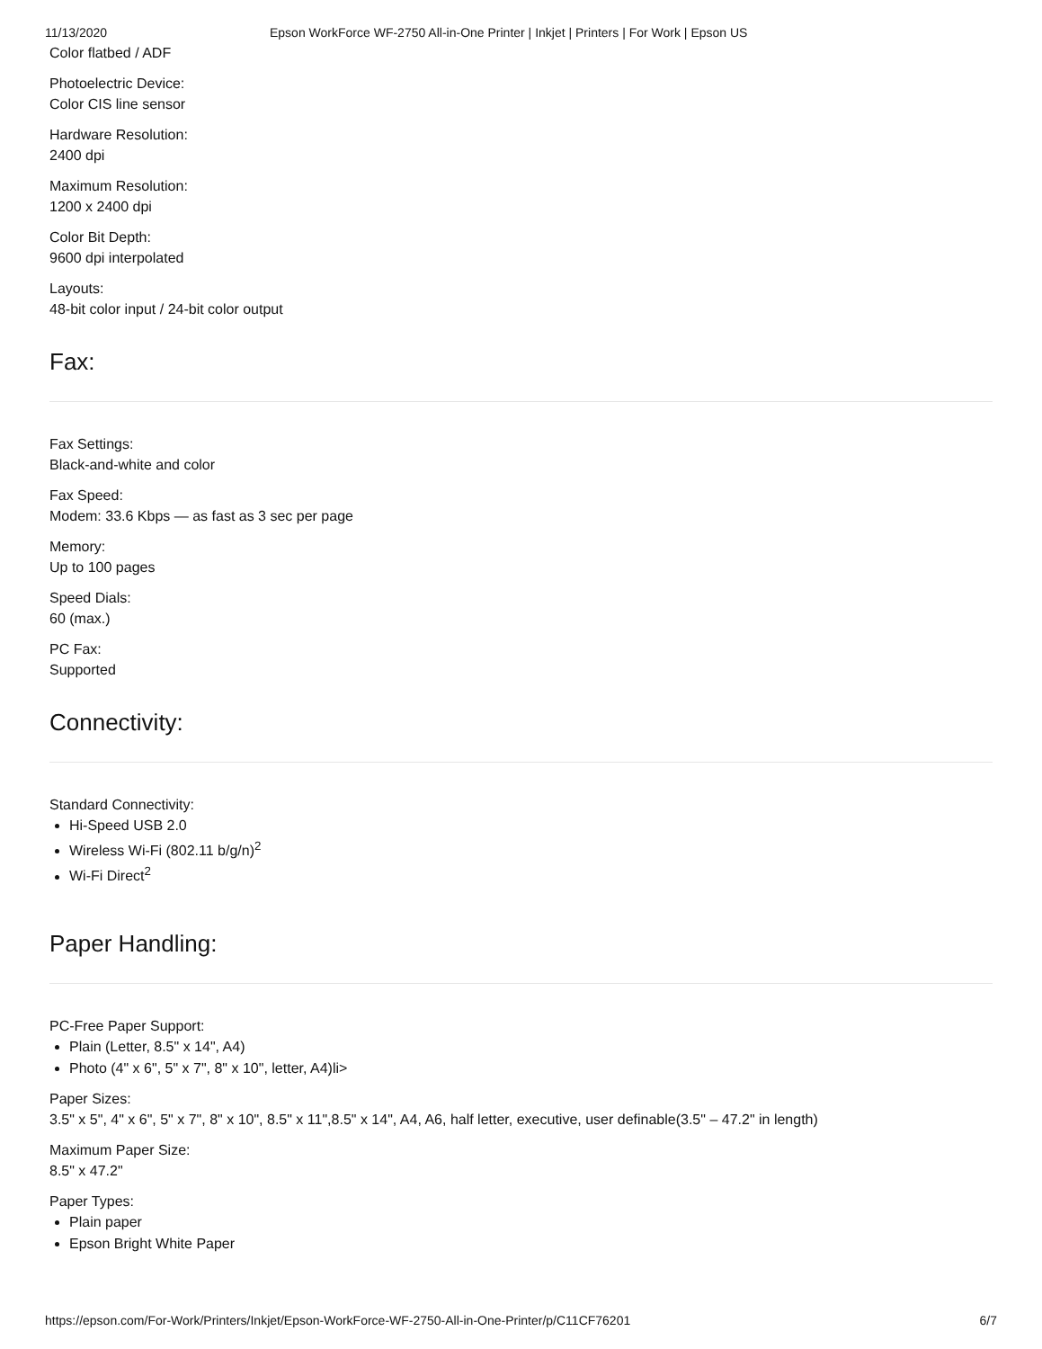11/13/2020 Epson WorkForce WF-2750 All-in-One Printer | Inkjet | Printers | For Work | Epson US
Color flatbed / ADF
Photoelectric Device:
Color CIS line sensor
Hardware Resolution:
2400 dpi
Maximum Resolution:
1200 x 2400 dpi
Color Bit Depth:
9600 dpi interpolated
Layouts:
48-bit color input / 24-bit color output
Fax:
Fax Settings:
Black-and-white and color
Fax Speed:
Modem: 33.6 Kbps — as fast as 3 sec per page
Memory:
Up to 100 pages
Speed Dials:
60 (max.)
PC Fax:
Supported
Connectivity:
Standard Connectivity:
Hi-Speed USB 2.0
Wireless Wi-Fi (802.11 b/g/n)<sup>2</sup>
Wi-Fi Direct<sup>2</sup>
Paper Handling:
PC-Free Paper Support:
Plain (Letter, 8.5" x 14", A4)
Photo (4" x 6", 5" x 7", 8" x 10", letter, A4)li>
Paper Sizes:
3.5" x 5", 4" x 6", 5" x 7", 8" x 10", 8.5" x 11",8.5" x 14", A4, A6, half letter, executive, user definable(3.5" – 47.2" in length)
Maximum Paper Size:
8.5" x 47.2"
Paper Types:
Plain paper
Epson Bright White Paper
https://epson.com/For-Work/Printers/Inkjet/Epson-WorkForce-WF-2750-All-in-One-Printer/p/C11CF76201 6/7